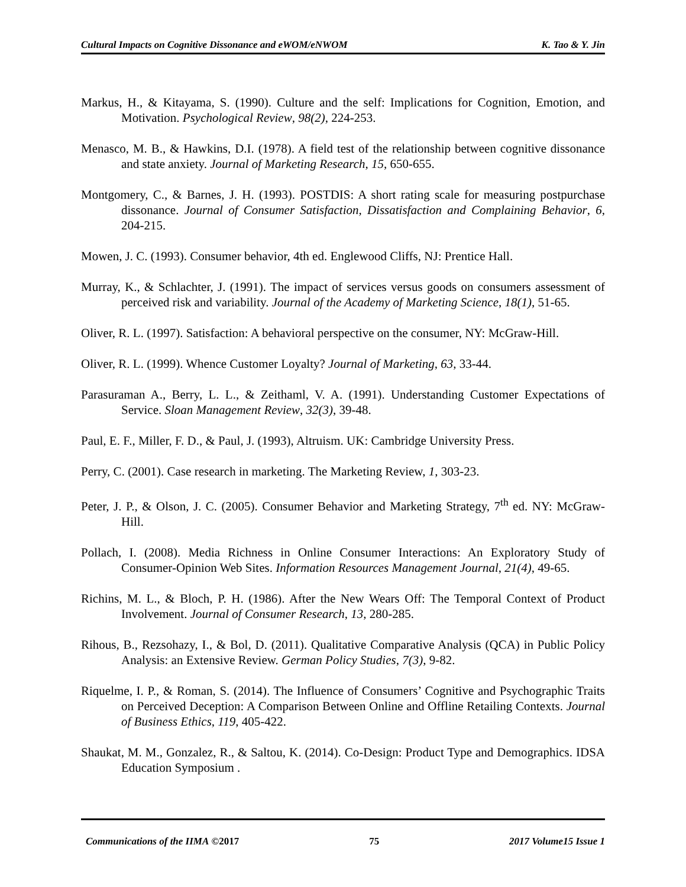Cultural Impacts on Cognitive Dissonance and eWOM/eNWOM K. Tao & Y. Jin
Markus, H., & Kitayama, S. (1990). Culture and the self: Implications for Cognition, Emotion, and Motivation. Psychological Review, 98(2), 224-253.
Menasco, M. B., & Hawkins, D.I. (1978). A field test of the relationship between cognitive dissonance and state anxiety. Journal of Marketing Research, 15, 650-655.
Montgomery, C., & Barnes, J. H. (1993). POSTDIS: A short rating scale for measuring postpurchase dissonance. Journal of Consumer Satisfaction, Dissatisfaction and Complaining Behavior, 6, 204-215.
Mowen, J. C. (1993). Consumer behavior, 4th ed. Englewood Cliffs, NJ: Prentice Hall.
Murray, K., & Schlachter, J. (1991). The impact of services versus goods on consumers assessment of perceived risk and variability. Journal of the Academy of Marketing Science, 18(1), 51-65.
Oliver, R. L. (1997). Satisfaction: A behavioral perspective on the consumer, NY: McGraw-Hill.
Oliver, R. L. (1999). Whence Customer Loyalty? Journal of Marketing, 63, 33-44.
Parasuraman A., Berry, L. L., & Zeithaml, V. A. (1991). Understanding Customer Expectations of Service. Sloan Management Review, 32(3), 39-48.
Paul, E. F., Miller, F. D., & Paul, J. (1993), Altruism. UK: Cambridge University Press.
Perry, C. (2001). Case research in marketing. The Marketing Review, 1, 303-23.
Peter, J. P., & Olson, J. C. (2005). Consumer Behavior and Marketing Strategy, 7<sup>th</sup> ed. NY: McGraw-Hill.
Pollach, I. (2008). Media Richness in Online Consumer Interactions: An Exploratory Study of Consumer-Opinion Web Sites. Information Resources Management Journal, 21(4), 49-65.
Richins, M. L., & Bloch, P. H. (1986). After the New Wears Off: The Temporal Context of Product Involvement. Journal of Consumer Research, 13, 280-285.
Rihous, B., Rezsohazy, I., & Bol, D. (2011). Qualitative Comparative Analysis (QCA) in Public Policy Analysis: an Extensive Review. German Policy Studies, 7(3), 9-82.
Riquelme, I. P., & Roman, S. (2014). The Influence of Consumers’ Cognitive and Psychographic Traits on Perceived Deception: A Comparison Between Online and Offline Retailing Contexts. Journal of Business Ethics, 119, 405-422.
Shaukat, M. M., Gonzalez, R., & Saltou, K. (2014). Co-Design: Product Type and Demographics. IDSA Education Symposium .
Communications of the IIMA ©2017 75 2017 Volume15 Issue 1